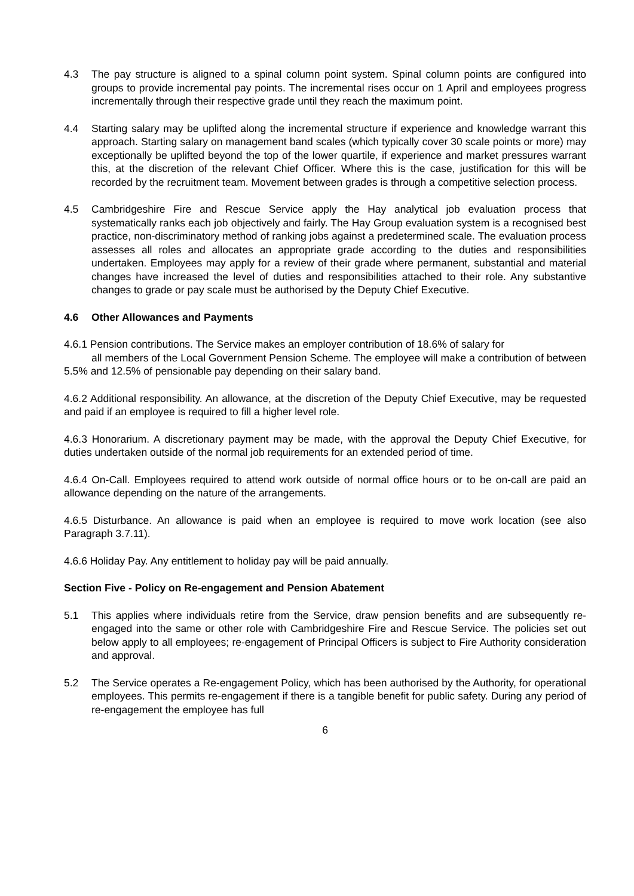4.3 The pay structure is aligned to a spinal column point system. Spinal column points are configured into groups to provide incremental pay points. The incremental rises occur on 1 April and employees progress incrementally through their respective grade until they reach the maximum point.
4.4 Starting salary may be uplifted along the incremental structure if experience and knowledge warrant this approach. Starting salary on management band scales (which typically cover 30 scale points or more) may exceptionally be uplifted beyond the top of the lower quartile, if experience and market pressures warrant this, at the discretion of the relevant Chief Officer. Where this is the case, justification for this will be recorded by the recruitment team. Movement between grades is through a competitive selection process.
4.5 Cambridgeshire Fire and Rescue Service apply the Hay analytical job evaluation process that systematically ranks each job objectively and fairly. The Hay Group evaluation system is a recognised best practice, non-discriminatory method of ranking jobs against a predetermined scale. The evaluation process assesses all roles and allocates an appropriate grade according to the duties and responsibilities undertaken. Employees may apply for a review of their grade where permanent, substantial and material changes have increased the level of duties and responsibilities attached to their role. Any substantive changes to grade or pay scale must be authorised by the Deputy Chief Executive.
4.6 Other Allowances and Payments
4.6.1 Pension contributions. The Service makes an employer contribution of 18.6% of salary for
all members of the Local Government Pension Scheme. The employee will make a contribution of between 5.5% and 12.5% of pensionable pay depending on their salary band.
4.6.2 Additional responsibility. An allowance, at the discretion of the Deputy Chief Executive, may be requested and paid if an employee is required to fill a higher level role.
4.6.3 Honorarium. A discretionary payment may be made, with the approval the Deputy Chief Executive, for duties undertaken outside of the normal job requirements for an extended period of time.
4.6.4 On-Call. Employees required to attend work outside of normal office hours or to be on-call are paid an allowance depending on the nature of the arrangements.
4.6.5 Disturbance. An allowance is paid when an employee is required to move work location (see also Paragraph 3.7.11).
4.6.6 Holiday Pay. Any entitlement to holiday pay will be paid annually.
Section Five - Policy on Re-engagement and Pension Abatement
5.1 This applies where individuals retire from the Service, draw pension benefits and are subsequently re-engaged into the same or other role with Cambridgeshire Fire and Rescue Service. The policies set out below apply to all employees; re-engagement of Principal Officers is subject to Fire Authority consideration and approval.
5.2 The Service operates a Re-engagement Policy, which has been authorised by the Authority, for operational employees. This permits re-engagement if there is a tangible benefit for public safety. During any period of re-engagement the employee has full
6